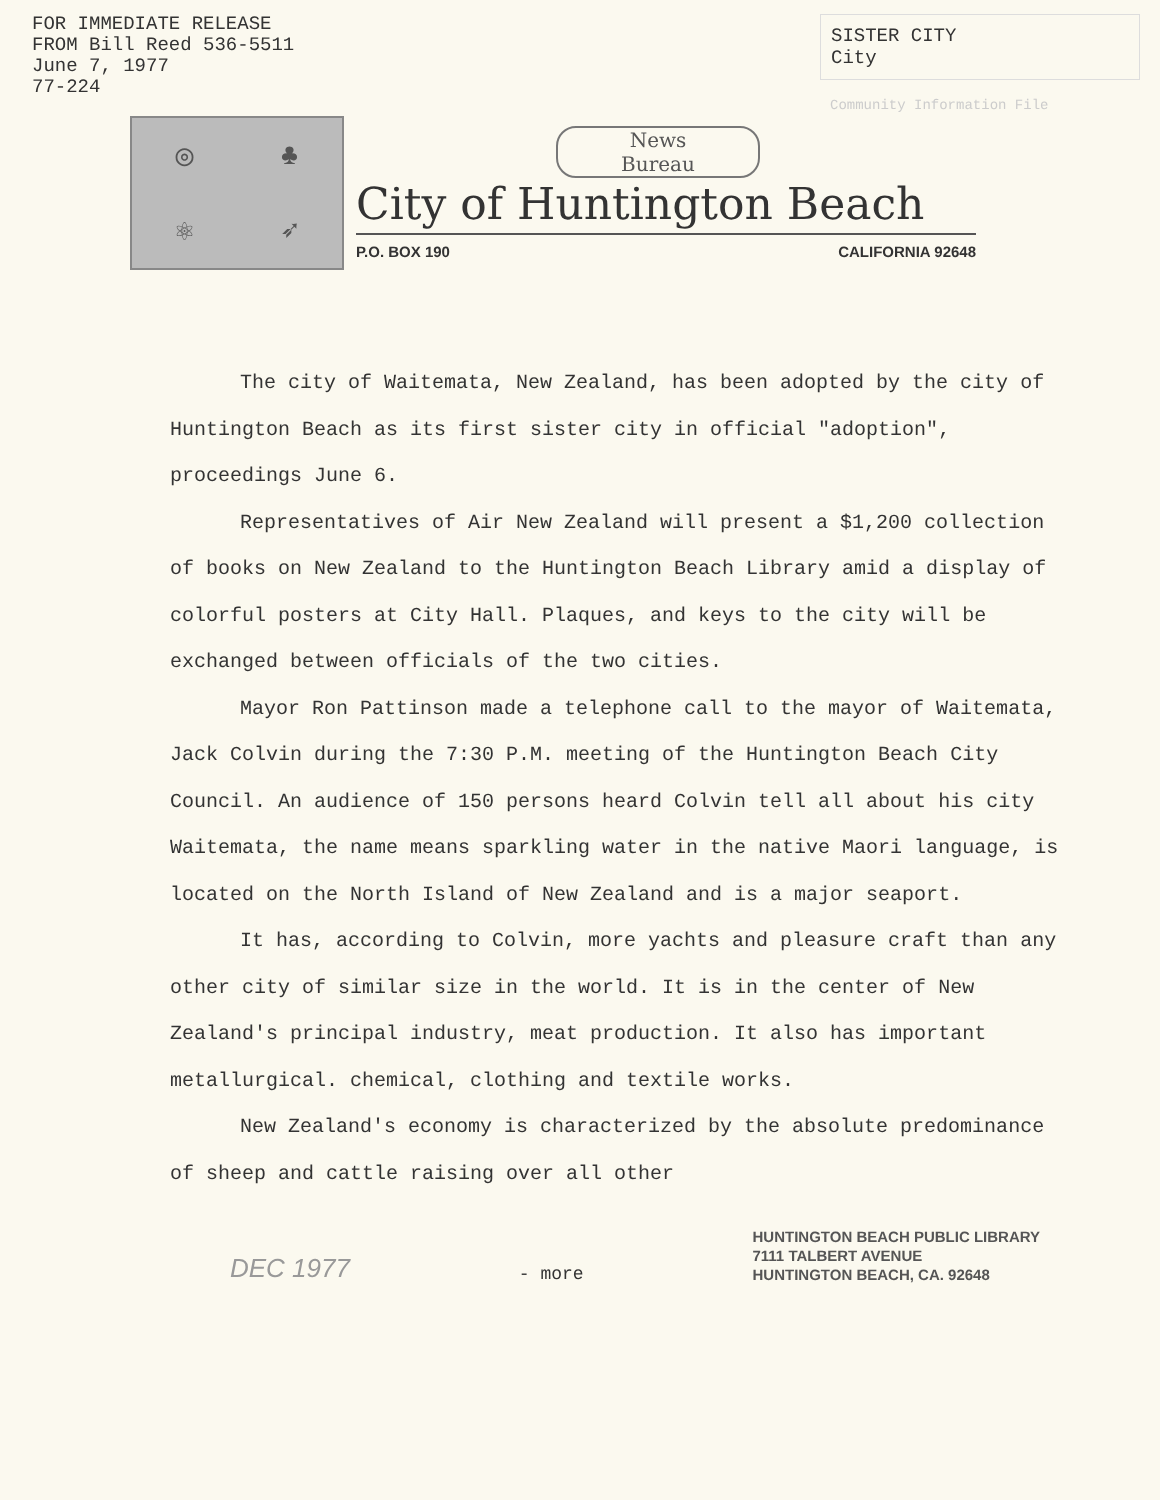FOR IMMEDIATE RELEASE
FROM Bill Reed 536-5511
June 7, 1977
77-224
SISTER CITY
City
Community Information File
◎
♣
⚛
➶
News
Bureau
City of Huntington Beach
P.O. BOX 190 CALIFORNIA 92648
The city of Waitemata, New Zealand, has been adopted by the city of Huntington Beach as its first sister city in official "adoption", proceedings June 6.
Representatives of Air New Zealand will present a $1,200 collection of books on New Zealand to the Huntington Beach Library amid a display of colorful posters at City Hall. Plaques, and keys to the city will be exchanged between officials of the two cities.
Mayor Ron Pattinson made a telephone call to the mayor of Waitemata, Jack Colvin during the 7:30 P.M. meeting of the Huntington Beach City Council. An audience of 150 persons heard Colvin tell all about his city Waitemata, the name means sparkling water in the native Maori language, is located on the North Island of New Zealand and is a major seaport.
It has, according to Colvin, more yachts and pleasure craft than any other city of similar size in the world. It is in the center of New Zealand's principal industry, meat production. It also has important metallurgical. chemical, clothing and textile works.
New Zealand's economy is characterized by the absolute predominance of sheep and cattle raising over all other
DEC 1977
- more
HUNTINGTON BEACH PUBLIC LIBRARY
7111 TALBERT AVENUE
HUNTINGTON BEACH, CA. 92648